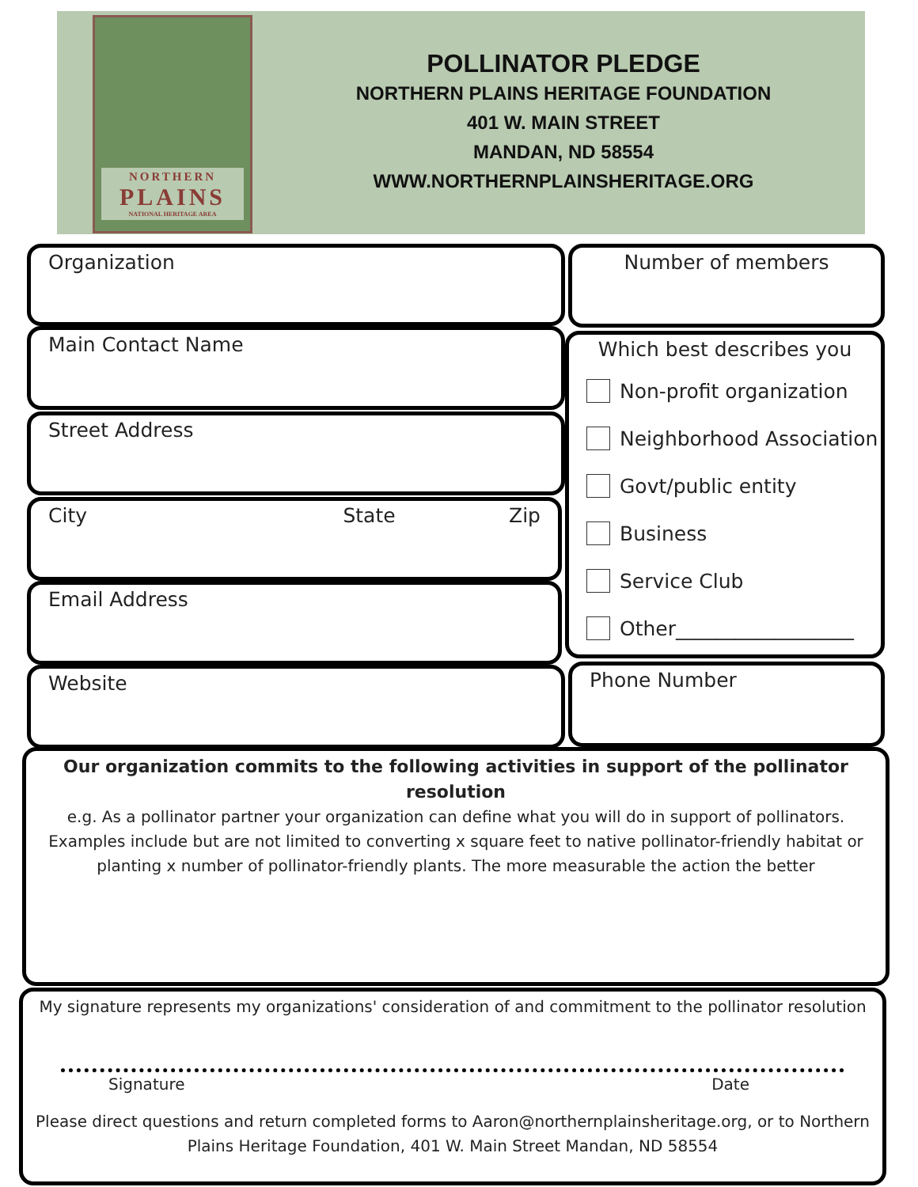NORTHERN
PLAINS
NATIONAL HERITAGE AREA
POLLINATOR PLEDGE
NORTHERN PLAINS HERITAGE FOUNDATION
401 W. MAIN STREET
MANDAN, ND 58554
WWW.NORTHERNPLAINSHERITAGE.ORG
Organization Number of members
Main Contact Name
Which best describes you
Non-profit organization
Neighborhood Association
Govt/public entity
Business
Service Club
Other__________________
Street Address
City State Zip
Email Address
Website Phone Number
Our organization commits to the following activities in support of the pollinator resolution
e.g. As a pollinator partner your organization can define what you will do in support of pollinators. Examples include but are not limited to converting x square feet to native pollinator-friendly habitat or planting x number of pollinator-friendly plants. The more measurable the action the better
My signature represents my organizations' consideration of and commitment to the pollinator resolution
Signature Date
Please direct questions and return completed forms to Aaron@northernplainsheritage.org, or to Northern Plains Heritage Foundation, 401 W. Main Street Mandan, ND 58554